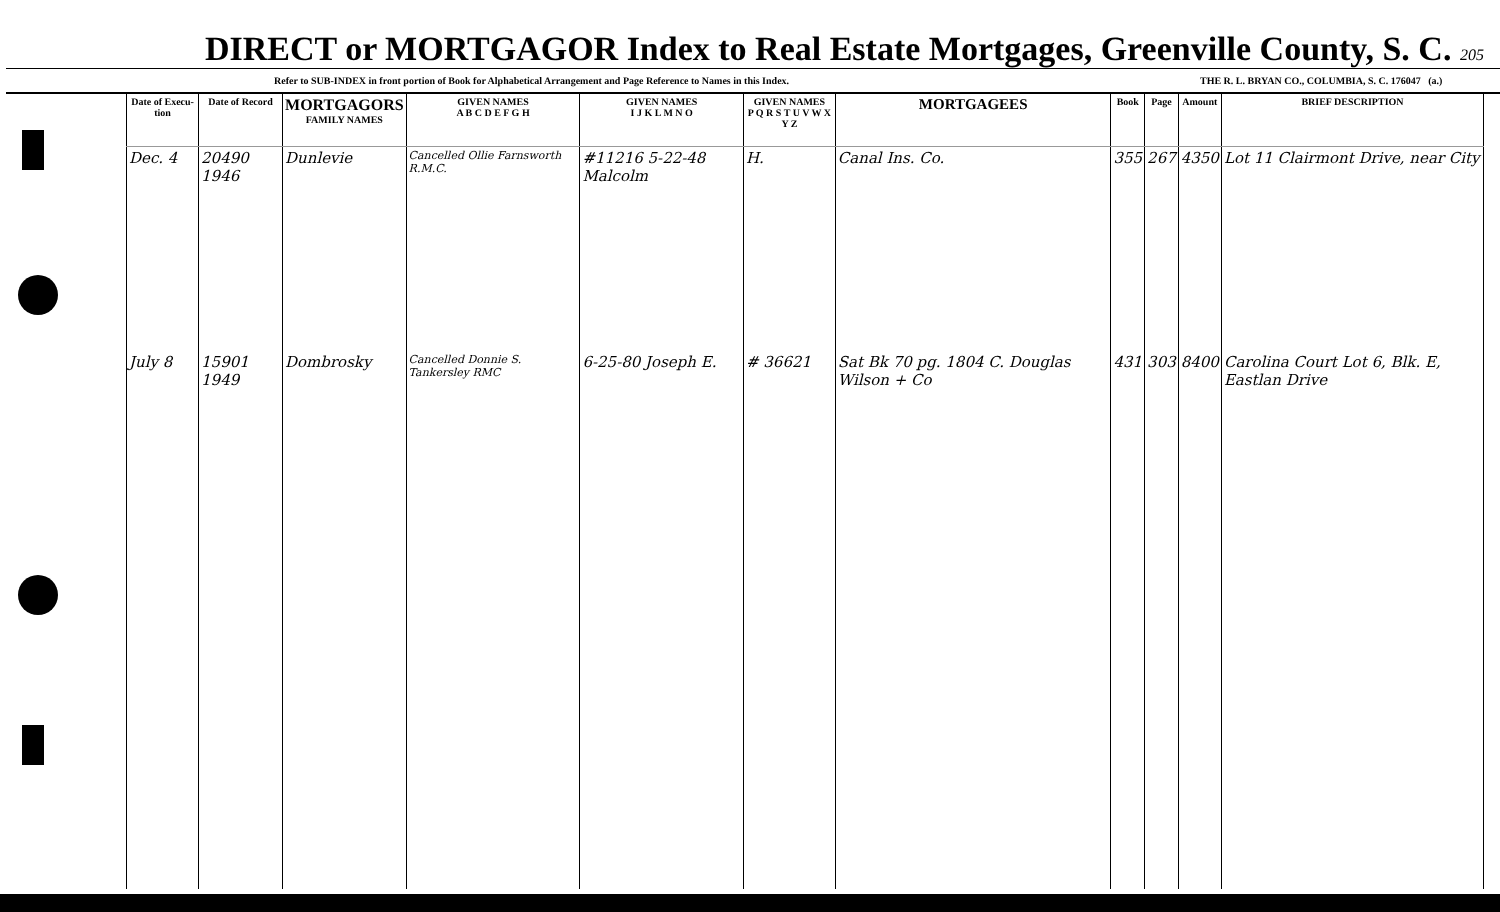DIRECT or MORTGAGOR Index to Real Estate Mortgages, Greenville County, S. C. 205
Refer to SUB-INDEX in front portion of Book for Alphabetical Arrangement and Page Reference to Names in this Index. THE R. L. BRYAN CO., COLUMBIA, S. C. 176047 (a.)
| Date of Execu-tion | Date of Record | MORTGAGORS FAMILY NAMES | GIVEN NAMES A B C D E F G H | GIVEN NAMES I J K L M N O | GIVEN NAMES P Q R S T U V W X Y Z | MORTGAGEES | Book | Page | Amount | BRIEF DESCRIPTION |
| --- | --- | --- | --- | --- | --- | --- | --- | --- | --- | --- |
| Dec. 4 | 20490 1946 | Dunlevie | Cancelled Ollie Farnsworth R.M.C. | #11216 5-22-48 Malcolm | H. | Canal Ins. Co. | 355 | 267 | 4350 | Lot 11 Clairmont Drive, near City |
| July 8 | 15901 1949 | Dombrosky | Cancelled Donnie S. Tankersley RMC | 6-25-80 Joseph E. | # 36621 | Sat Bk 70 pg. 1804 C. Douglas Wilson + Co | 431 | 303 | 8400 | Carolina Court Lot 6, Blk. E, Eastlan Drive |